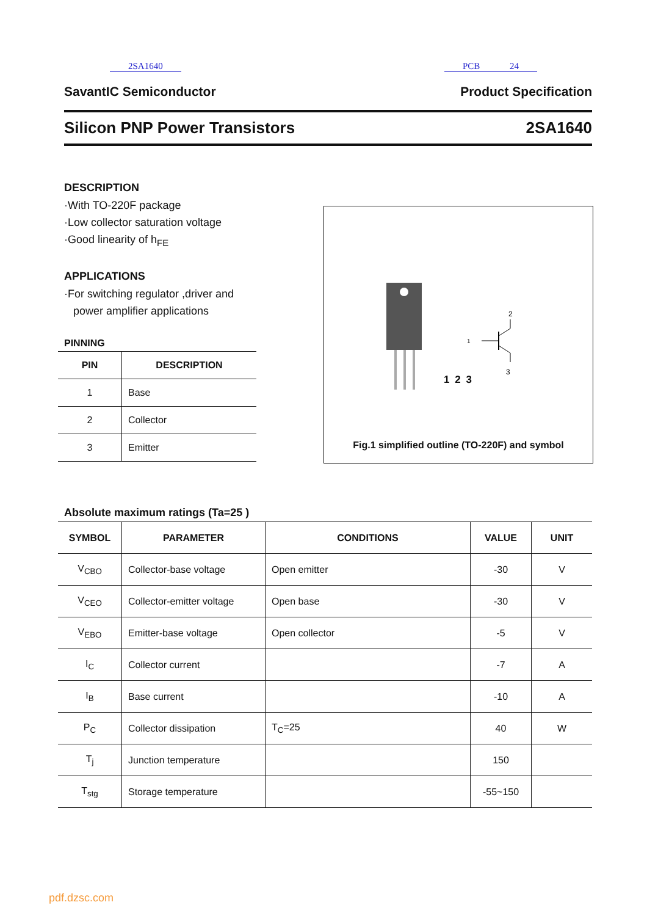2SA1640 PCB 24
SavantIC Semiconductor Product Specification
Silicon PNP Power Transistors 2SA1640
DESCRIPTION
·With TO-220F package
·Low collector saturation voltage
·Good linearity of h<sub>FE</sub>
APPLICATIONS
·For switching regulator ,driver and
power amplifier applications
PINNING
| PIN | DESCRIPTION |
| --- | --- |
| 1 | Base |
| 2 | Collector |
| 3 | Emitter |
1
2
3
1 2 3
Fig.1 simplified outline (TO-220F) and symbol
Absolute maximum ratings (Ta=25 )
| SYMBOL | PARAMETER | CONDITIONS | VALUE | UNIT |
| --- | --- | --- | --- | --- |
| V<sub>CBO</sub> | Collector-base voltage | Open emitter | -30 | V |
| V<sub>CEO</sub> | Collector-emitter voltage | Open base | -30 | V |
| V<sub>EBO</sub> | Emitter-base voltage | Open collector | -5 | V |
| I<sub>C</sub> | Collector current | | -7 | A |
| I<sub>B</sub> | Base current | | -10 | A |
| P<sub>C</sub> | Collector dissipation | T<sub>C</sub>=25 | 40 | W |
| T<sub>j</sub> | Junction temperature | | 150 | |
| T<sub>stg</sub> | Storage temperature | | -55~150 | |
pdf.dzsc.com